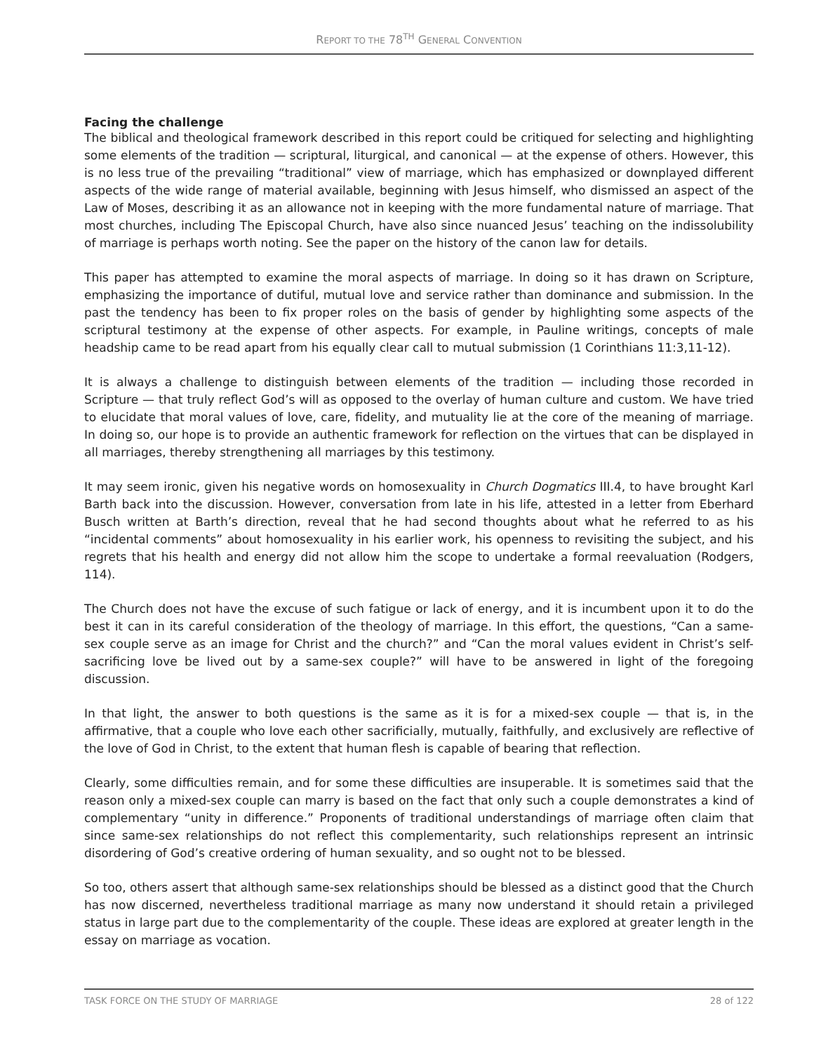REPORT TO THE 78<sup>TH</sup> GENERAL CONVENTION
Facing the challenge
The biblical and theological framework described in this report could be critiqued for selecting and highlighting some elements of the tradition — scriptural, liturgical, and canonical — at the expense of others. However, this is no less true of the prevailing “traditional” view of marriage, which has emphasized or downplayed different aspects of the wide range of material available, beginning with Jesus himself, who dismissed an aspect of the Law of Moses, describing it as an allowance not in keeping with the more fundamental nature of marriage. That most churches, including The Episcopal Church, have also since nuanced Jesus’ teaching on the indissolubility of marriage is perhaps worth noting. See the paper on the history of the canon law for details.
This paper has attempted to examine the moral aspects of marriage. In doing so it has drawn on Scripture, emphasizing the importance of dutiful, mutual love and service rather than dominance and submission. In the past the tendency has been to fix proper roles on the basis of gender by highlighting some aspects of the scriptural testimony at the expense of other aspects. For example, in Pauline writings, concepts of male headship came to be read apart from his equally clear call to mutual submission (1 Corinthians 11:3,11-12).
It is always a challenge to distinguish between elements of the tradition — including those recorded in Scripture — that truly reflect God’s will as opposed to the overlay of human culture and custom. We have tried to elucidate that moral values of love, care, fidelity, and mutuality lie at the core of the meaning of marriage. In doing so, our hope is to provide an authentic framework for reflection on the virtues that can be displayed in all marriages, thereby strengthening all marriages by this testimony.
It may seem ironic, given his negative words on homosexuality in Church Dogmatics III.4, to have brought Karl Barth back into the discussion. However, conversation from late in his life, attested in a letter from Eberhard Busch written at Barth’s direction, reveal that he had second thoughts about what he referred to as his “incidental comments” about homosexuality in his earlier work, his openness to revisiting the subject, and his regrets that his health and energy did not allow him the scope to undertake a formal reevaluation (Rodgers, 114).
The Church does not have the excuse of such fatigue or lack of energy, and it is incumbent upon it to do the best it can in its careful consideration of the theology of marriage. In this effort, the questions, “Can a same-sex couple serve as an image for Christ and the church?” and “Can the moral values evident in Christ’s self-sacrificing love be lived out by a same-sex couple?” will have to be answered in light of the foregoing discussion.
In that light, the answer to both questions is the same as it is for a mixed-sex couple — that is, in the affirmative, that a couple who love each other sacrificially, mutually, faithfully, and exclusively are reflective of the love of God in Christ, to the extent that human flesh is capable of bearing that reflection.
Clearly, some difficulties remain, and for some these difficulties are insuperable. It is sometimes said that the reason only a mixed-sex couple can marry is based on the fact that only such a couple demonstrates a kind of complementary “unity in difference.” Proponents of traditional understandings of marriage often claim that since same-sex relationships do not reflect this complementarity, such relationships represent an intrinsic disordering of God’s creative ordering of human sexuality, and so ought not to be blessed.
So too, others assert that although same-sex relationships should be blessed as a distinct good that the Church has now discerned, nevertheless traditional marriage as many now understand it should retain a privileged status in large part due to the complementarity of the couple. These ideas are explored at greater length in the essay on marriage as vocation.
TASK FORCE ON THE STUDY OF MARRIAGE 28 of 122